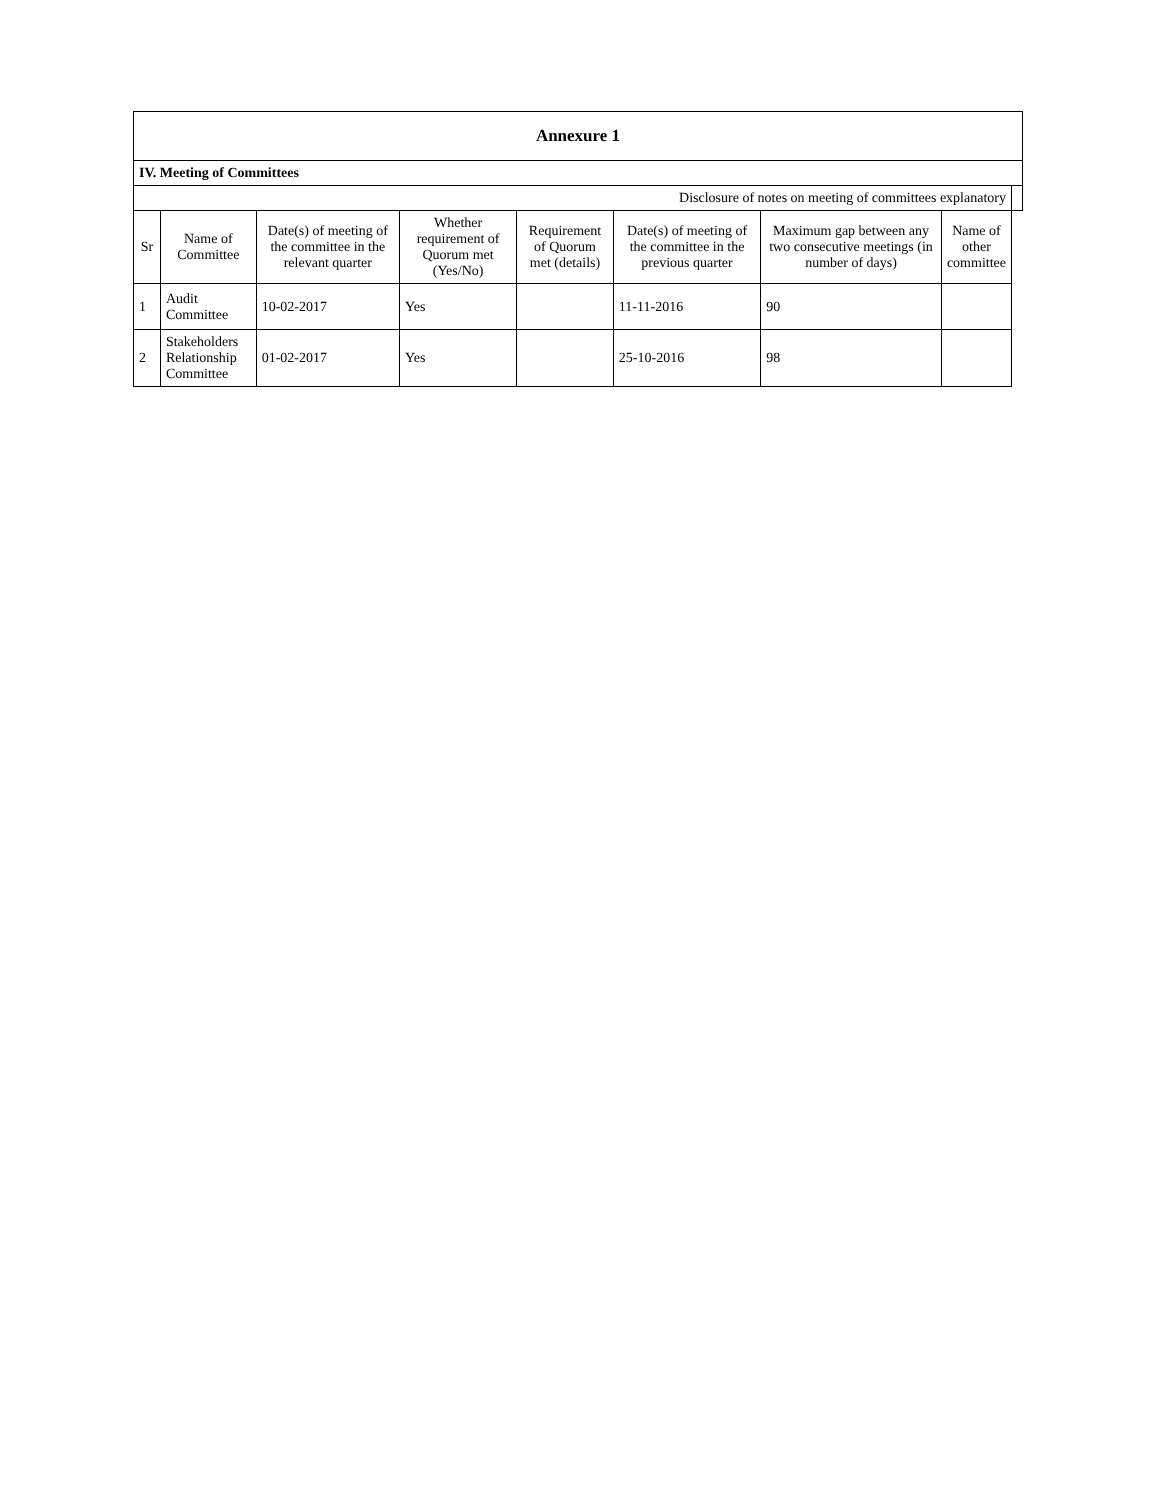| Annexure 1 | | | | | | | | |
| IV. Meeting of Committees | | | | | | | | |
| Disclosure of notes on meeting of committees explanatory | | | | | | | | |
| Sr | Name of Committee | Date(s) of meeting of the committee in the relevant quarter | Whether requirement of Quorum met (Yes/No) | Requirement of Quorum met (details) | Date(s) of meeting of the committee in the previous quarter | Maximum gap between any two consecutive meetings (in number of days) | Name of other committee | |
| 1 | Audit Committee | 10-02-2017 | Yes | | 11-11-2016 | 90 | | |
| 2 | Stakeholders Relationship Committee | 01-02-2017 | Yes | | 25-10-2016 | 98 | | |